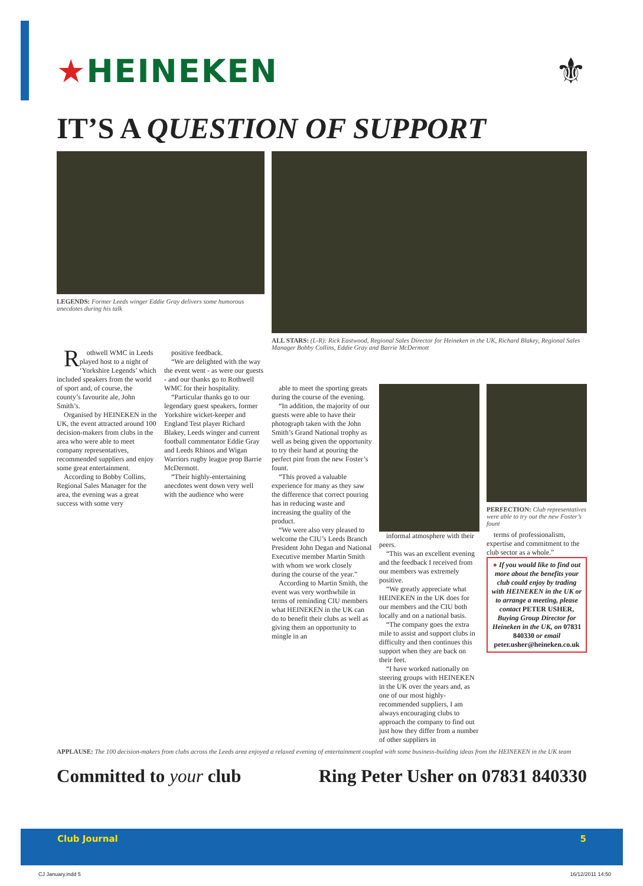★HEINEKEN ⚜
IT’S A QUESTION OF SUPPORT
LEGENDS: Former Leeds winger Eddie Gray delivers some humorous anecdotes during his talk
ALL STARS: (L-R): Rick Eastwood, Regional Sales Director for Heineken in the UK, Richard Blakey, Regional Sales Manager Bobby Collins, Eddie Gray and Barrie McDermott
Rothwell WMC in Leeds played host to a night of ‘Yorkshire Legends’ which included speakers from the world of sport and, of course, the county’s favourite ale, John Smith’s.
Organised by HEINEKEN in the UK, the event attracted around 100 decision-makers from clubs in the area who were able to meet company representatives, recommended suppliers and enjoy some great entertainment.
According to Bobby Collins, Regional Sales Manager for the area, the evening was a great success with some very
positive feedback.
“We are delighted with the way the event went - as were our guests - and our thanks go to Rothwell WMC for their hospitality.
“Particular thanks go to our legendary guest speakers, former Yorkshire wicket-keeper and England Test player Richard Blakey, Leeds winger and current football commentator Eddie Gray and Leeds Rhinos and Wigan Warriors rugby league prop Barrie McDermott.
“Their highly-entertaining anecdotes went down very well with the audience who were
able to meet the sporting greats during the course of the evening.
“In addition, the majority of our guests were able to have their photograph taken with the John Smith’s Grand National trophy as well as being given the opportunity to try their hand at pouring the perfect pint from the new Foster’s fount.
“This proved a valuable experience for many as they saw the difference that correct pouring has in reducing waste and increasing the quality of the product.
“We were also very pleased to welcome the CIU’s Leeds Branch President John Degan and National Executive member Martin Smith with whom we work closely during the course of the year.”
According to Martin Smith, the event was very worthwhile in terms of reminding CIU members what HEINEKEN in the UK can do to benefit their clubs as well as giving them an opportunity to mingle in an
informal atmosphere with their peers.
“This was an excellent evening and the feedback I received from our members was extremely positive.
“We greatly appreciate what HEINEKEN in the UK does for our members and the CIU both locally and on a national basis.
“The company goes the extra mile to assist and support clubs in difficulty and then continues this support when they are back on their feet.
“I have worked nationally on steering groups with HEINEKEN in the UK over the years and, as one of our most highly-recommended suppliers, I am always encouraging clubs to approach the company to find out just how they differ from a number of other suppliers in
PERFECTION: Club representatives were able to try out the new Foster’s fount
terms of professionalism, expertise and commitment to the club sector as a whole.”
● If you would like to find out more about the benefits your club could enjoy by trading with HEINEKEN in the UK or to arrange a meeting, please contact PETER USHER, Buying Group Director for Heineken in the UK, on 07831 840330 or email peter.usher@heineken.co.uk
APPLAUSE: The 100 decision-makers from clubs across the Leeds area enjoyed a relaxed evening of entertainment coupled with some business-building ideas from the HEINEKEN in the UK team
Committed to your club Ring Peter Usher on 07831 840330
Club Journal 5
CJ January.indd 5 16/12/2011 14:50